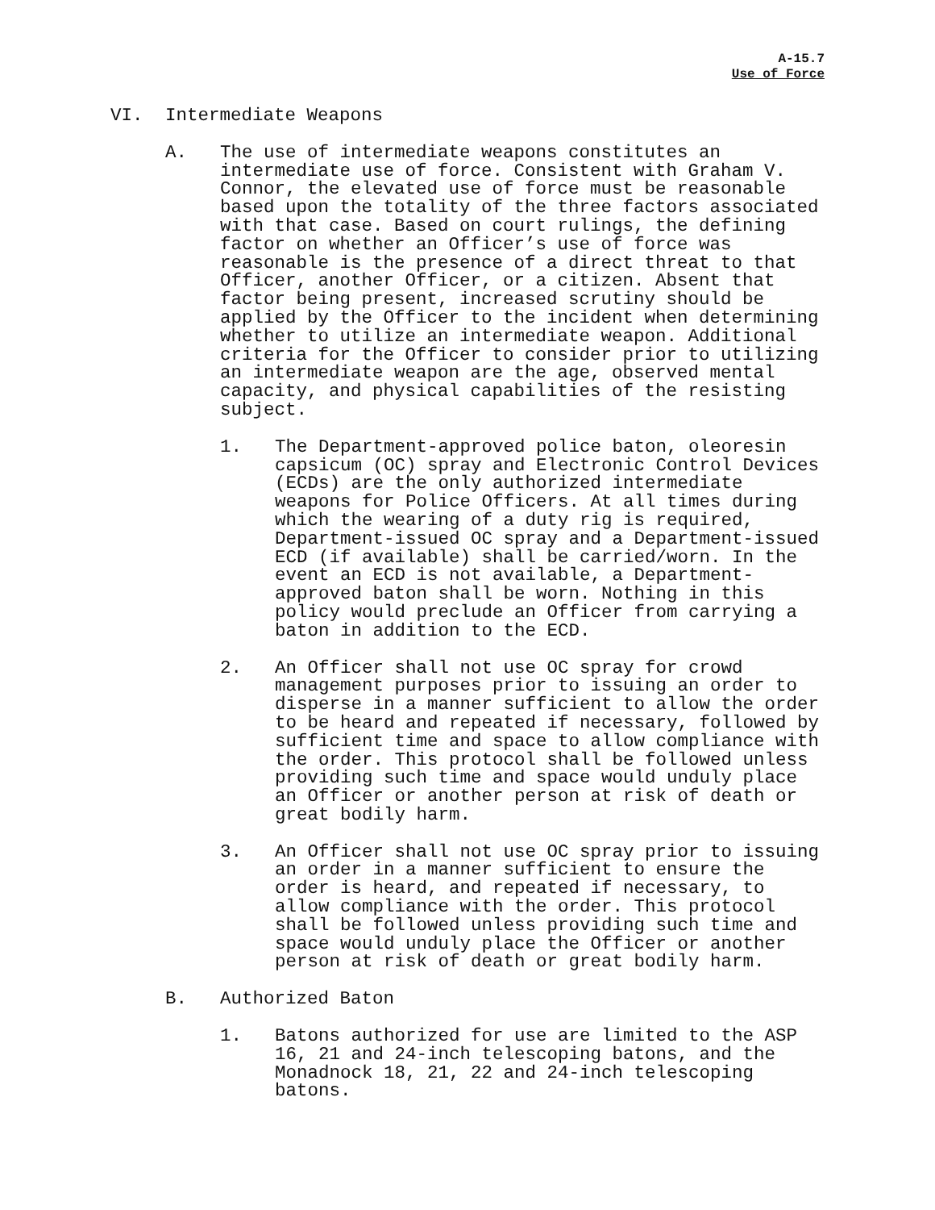A-15.7
Use of Force
VI. Intermediate Weapons
A. The use of intermediate weapons constitutes an intermediate use of force. Consistent with Graham V. Connor, the elevated use of force must be reasonable based upon the totality of the three factors associated with that case. Based on court rulings, the defining factor on whether an Officer’s use of force was reasonable is the presence of a direct threat to that Officer, another Officer, or a citizen. Absent that factor being present, increased scrutiny should be applied by the Officer to the incident when determining whether to utilize an intermediate weapon. Additional criteria for the Officer to consider prior to utilizing an intermediate weapon are the age, observed mental capacity, and physical capabilities of the resisting subject.
1. The Department-approved police baton, oleoresin capsicum (OC) spray and Electronic Control Devices (ECDs) are the only authorized intermediate weapons for Police Officers. At all times during which the wearing of a duty rig is required, Department-issued OC spray and a Department-issued ECD (if available) shall be carried/worn. In the event an ECD is not available, a Department-approved baton shall be worn. Nothing in this policy would preclude an Officer from carrying a baton in addition to the ECD.
2. An Officer shall not use OC spray for crowd management purposes prior to issuing an order to disperse in a manner sufficient to allow the order to be heard and repeated if necessary, followed by sufficient time and space to allow compliance with the order. This protocol shall be followed unless providing such time and space would unduly place an Officer or another person at risk of death or great bodily harm.
3. An Officer shall not use OC spray prior to issuing an order in a manner sufficient to ensure the order is heard, and repeated if necessary, to allow compliance with the order. This protocol shall be followed unless providing such time and space would unduly place the Officer or another person at risk of death or great bodily harm.
B. Authorized Baton
1. Batons authorized for use are limited to the ASP 16, 21 and 24-inch telescoping batons, and the Monadnock 18, 21, 22 and 24-inch telescoping batons.